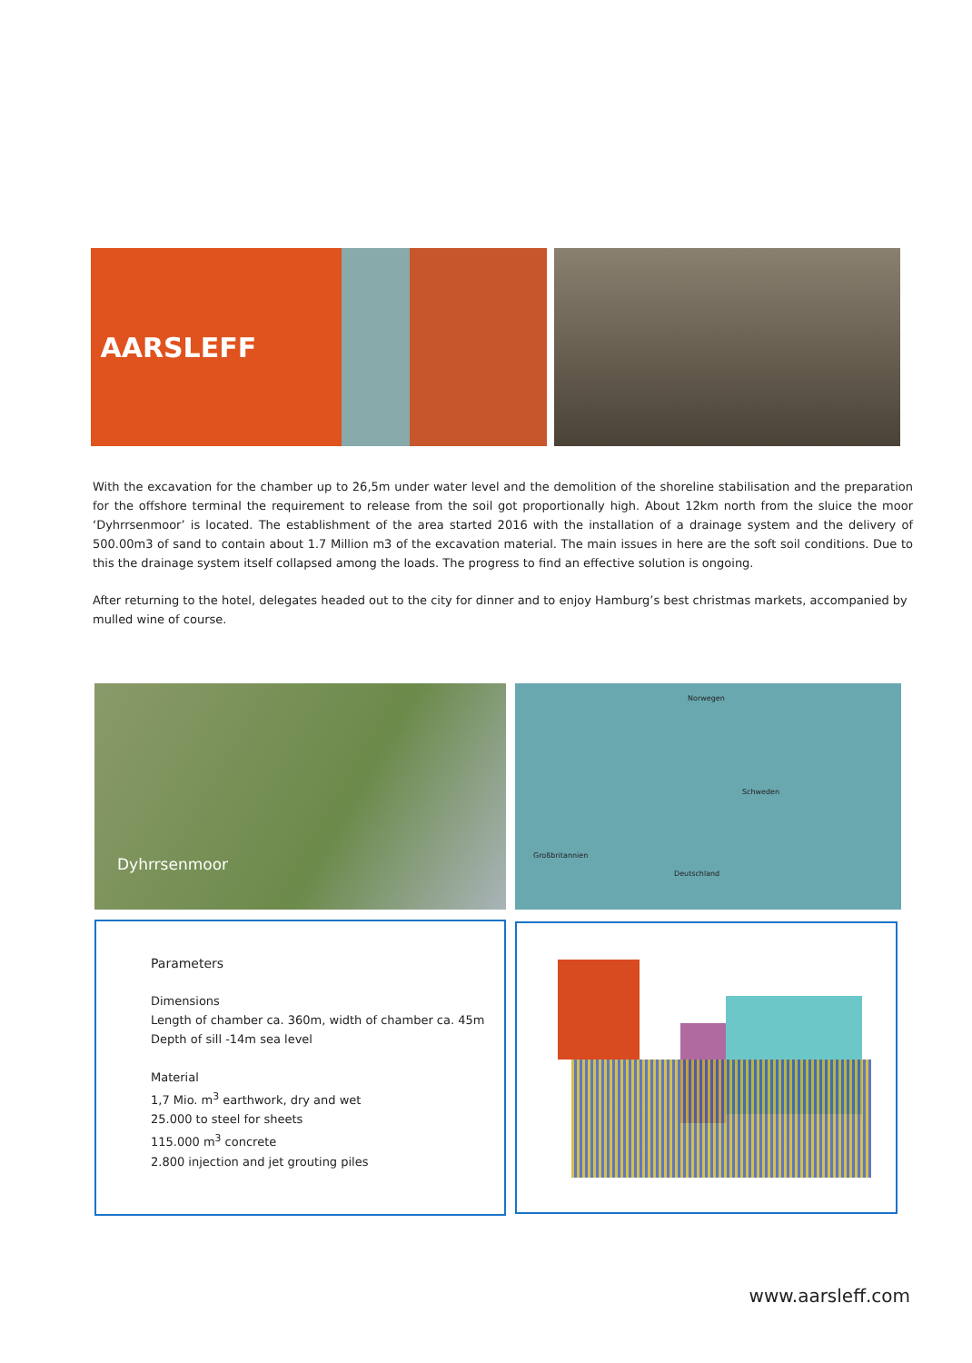AARSLEFF
With the excavation for the chamber up to 26,5m under water level and the demolition of the shoreline stabilisation and the preparation for the offshore terminal the requirement to release from the soil got proportionally high. About 12km north from the sluice the moor ‘Dyhrrsenmoor’ is located. The establishment of the area started 2016 with the installation of a drainage system and the delivery of 500.00m3 of sand to contain about 1.7 Million m3 of the excavation material. The main issues in here are the soft soil conditions. Due to this the drainage system itself collapsed among the loads. The progress to find an effective solution is ongoing.
After returning to the hotel, delegates headed out to the city for dinner and to enjoy Hamburg’s best christmas markets, accompanied by mulled wine of course.
Dyhrrsenmoor
Norwegen
Schweden
Deutschland
Großbritannien
Parameters
Dimensions
Length of chamber ca. 360m, width of chamber ca. 45m
Depth of sill -14m sea level
Material
1,7 Mio. m<sup>3</sup> earthwork, dry and wet
25.000 to steel for sheets
115.000 m<sup>3</sup> concrete
2.800 injection and jet grouting piles
www.aarsleff.com